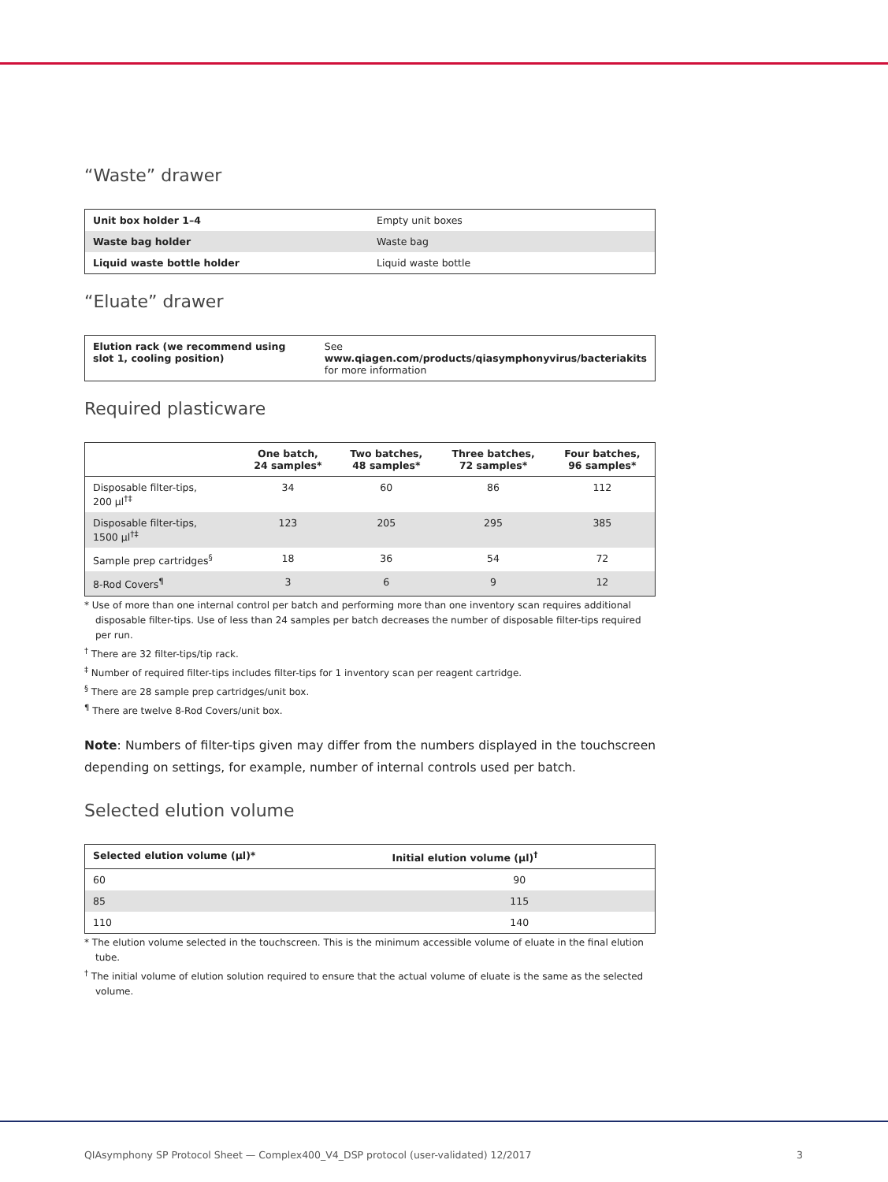“Waste” drawer
| Unit box holder 1–4 | Empty unit boxes |
| Waste bag holder | Waste bag |
| Liquid waste bottle holder | Liquid waste bottle |
“Eluate” drawer
| Elution rack (we recommend using slot 1, cooling position) | See www.qiagen.com/products/qiasymphonyvirus/bacteriakits for more information |
Required plasticware
| | One batch, 24 samples* | Two batches, 48 samples* | Three batches, 72 samples* | Four batches, 96 samples* |
| --- | --- | --- | --- | --- |
| Disposable filter-tips, 200 µl<sup>†‡</sup> | 34 | 60 | 86 | 112 |
| Disposable filter-tips, 1500 µl<sup>†‡</sup> | 123 | 205 | 295 | 385 |
| Sample prep cartridges<sup>§</sup> | 18 | 36 | 54 | 72 |
| 8-Rod Covers<sup>¶</sup> | 3 | 6 | 9 | 12 |
* Use of more than one internal control per batch and performing more than one inventory scan requires additional disposable filter-tips. Use of less than 24 samples per batch decreases the number of disposable filter-tips required per run.
<sup>†</sup> There are 32 filter-tips/tip rack.
<sup>‡</sup> Number of required filter-tips includes filter-tips for 1 inventory scan per reagent cartridge.
<sup>§</sup> There are 28 sample prep cartridges/unit box.
<sup>¶</sup> There are twelve 8-Rod Covers/unit box.
Note: Numbers of filter-tips given may differ from the numbers displayed in the touchscreen depending on settings, for example, number of internal controls used per batch.
Selected elution volume
| Selected elution volume (µl)* | Initial elution volume (µl)<sup>†</sup> |
| --- | --- |
| 60 | 90 |
| 85 | 115 |
| 110 | 140 |
* The elution volume selected in the touchscreen. This is the minimum accessible volume of eluate in the final elution tube.
<sup>†</sup> The initial volume of elution solution required to ensure that the actual volume of eluate is the same as the selected volume.
QIAsymphony SP Protocol Sheet — Complex400_V4_DSP protocol (user-validated) 12/2017 3